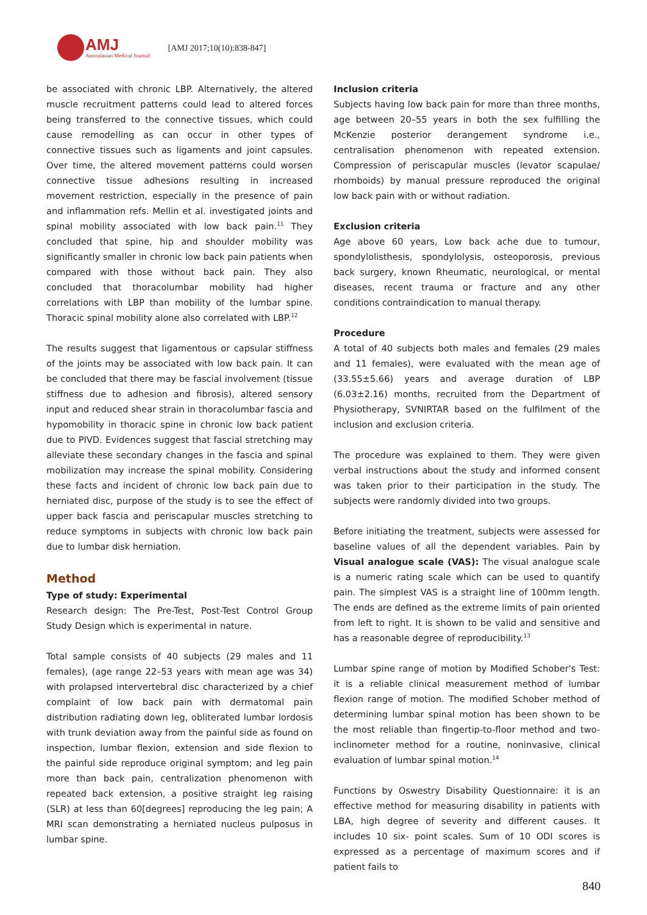AMJ
Australasian Medical Journal
[AMJ 2017;10(10):838-847]
be associated with chronic LBP. Alternatively, the altered muscle recruitment patterns could lead to altered forces being transferred to the connective tissues, which could cause remodelling as can occur in other types of connective tissues such as ligaments and joint capsules. Over time, the altered movement patterns could worsen connective tissue adhesions resulting in increased movement restriction, especially in the presence of pain and inflammation refs. Mellin et al. investigated joints and spinal mobility associated with low back pain.<sup>11</sup> They concluded that spine, hip and shoulder mobility was significantly smaller in chronic low back pain patients when compared with those without back pain. They also concluded that thoracolumbar mobility had higher correlations with LBP than mobility of the lumbar spine. Thoracic spinal mobility alone also correlated with LBP.<sup>12</sup>
The results suggest that ligamentous or capsular stiffness of the joints may be associated with low back pain. It can be concluded that there may be fascial involvement (tissue stiffness due to adhesion and fibrosis), altered sensory input and reduced shear strain in thoracolumbar fascia and hypomobility in thoracic spine in chronic low back patient due to PIVD. Evidences suggest that fascial stretching may alleviate these secondary changes in the fascia and spinal mobilization may increase the spinal mobility. Considering these facts and incident of chronic low back pain due to herniated disc, purpose of the study is to see the effect of upper back fascia and periscapular muscles stretching to reduce symptoms in subjects with chronic low back pain due to lumbar disk herniation.
Method
Type of study: Experimental
Research design: The Pre-Test, Post-Test Control Group Study Design which is experimental in nature.
Total sample consists of 40 subjects (29 males and 11 females), (age range 22–53 years with mean age was 34) with prolapsed intervertebral disc characterized by a chief complaint of low back pain with dermatomal pain distribution radiating down leg, obliterated lumbar lordosis with trunk deviation away from the painful side as found on inspection, lumbar flexion, extension and side flexion to the painful side reproduce original symptom; and leg pain more than back pain, centralization phenomenon with repeated back extension, a positive straight leg raising (SLR) at less than 60[degrees] reproducing the leg pain; A MRI scan demonstrating a herniated nucleus pulposus in lumbar spine.
Inclusion criteria
Subjects having low back pain for more than three months, age between 20–55 years in both the sex fulfilling the McKenzie posterior derangement syndrome i.e., centralisation phenomenon with repeated extension. Compression of periscapular muscles (levator scapulae/ rhomboids) by manual pressure reproduced the original low back pain with or without radiation.
Exclusion criteria
Age above 60 years, Low back ache due to tumour, spondylolisthesis, spondylolysis, osteoporosis, previous back surgery, known Rheumatic, neurological, or mental diseases, recent trauma or fracture and any other conditions contraindication to manual therapy.
Procedure
A total of 40 subjects both males and females (29 males and 11 females), were evaluated with the mean age of (33.55±5.66) years and average duration of LBP (6.03±2.16) months, recruited from the Department of Physiotherapy, SVNIRTAR based on the fulfilment of the inclusion and exclusion criteria.
The procedure was explained to them. They were given verbal instructions about the study and informed consent was taken prior to their participation in the study. The subjects were randomly divided into two groups.
Before initiating the treatment, subjects were assessed for baseline values of all the dependent variables. Pain by Visual analogue scale (VAS): The visual analogue scale is a numeric rating scale which can be used to quantify pain. The simplest VAS is a straight line of 100mm length. The ends are defined as the extreme limits of pain oriented from left to right. It is shown to be valid and sensitive and has a reasonable degree of reproducibility.<sup>13</sup>
Lumbar spine range of motion by Modified Schober's Test: it is a reliable clinical measurement method of lumbar flexion range of motion. The modified Schober method of determining lumbar spinal motion has been shown to be the most reliable than fingertip-to-floor method and two-inclinometer method for a routine, noninvasive, clinical evaluation of lumbar spinal motion.<sup>14</sup>
Functions by Oswestry Disability Questionnaire: it is an effective method for measuring disability in patients with LBA, high degree of severity and different causes. It includes 10 six- point scales. Sum of 10 ODI scores is expressed as a percentage of maximum scores and if patient fails to
840